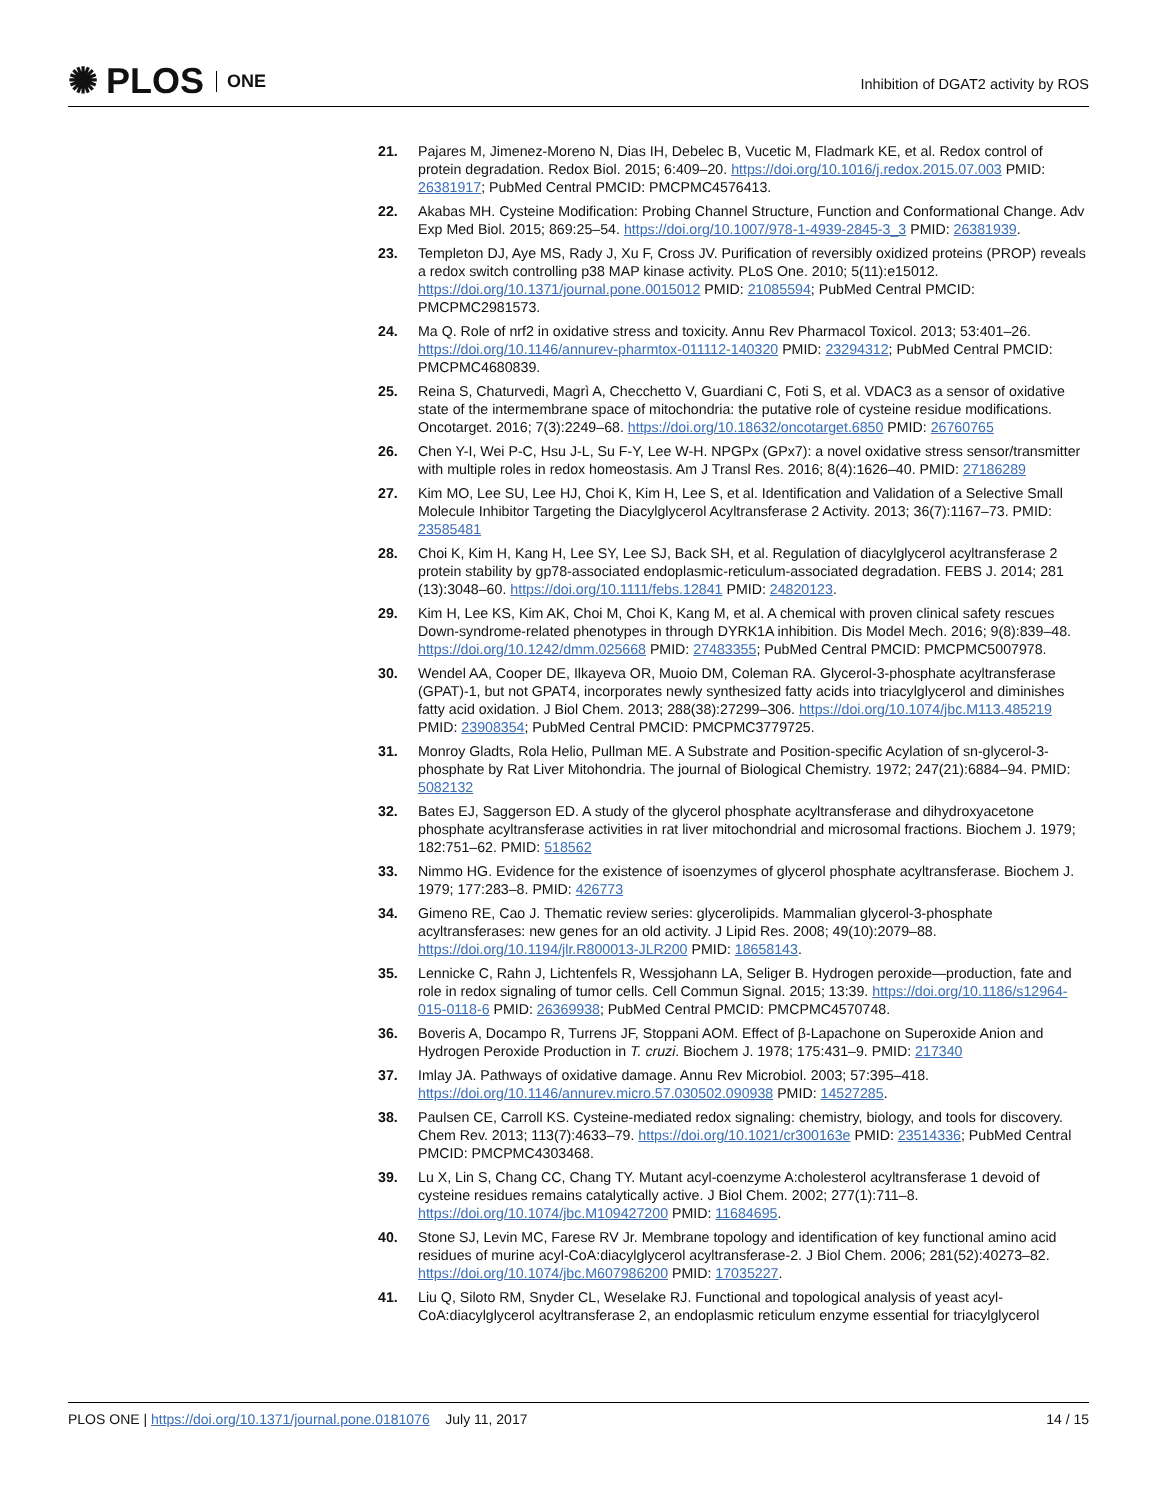✺ PLOS ONE
Inhibition of DGAT2 activity by ROS
21. Pajares M, Jimenez-Moreno N, Dias IH, Debelec B, Vucetic M, Fladmark KE, et al. Redox control of protein degradation. Redox Biol. 2015; 6:409–20. https://doi.org/10.1016/j.redox.2015.07.003 PMID: 26381917; PubMed Central PMCID: PMCPMC4576413.
22. Akabas MH. Cysteine Modification: Probing Channel Structure, Function and Conformational Change. Adv Exp Med Biol. 2015; 869:25–54. https://doi.org/10.1007/978-1-4939-2845-3_3 PMID: 26381939.
23. Templeton DJ, Aye MS, Rady J, Xu F, Cross JV. Purification of reversibly oxidized proteins (PROP) reveals a redox switch controlling p38 MAP kinase activity. PLoS One. 2010; 5(11):e15012. https://doi.org/10.1371/journal.pone.0015012 PMID: 21085594; PubMed Central PMCID: PMCPMC2981573.
24. Ma Q. Role of nrf2 in oxidative stress and toxicity. Annu Rev Pharmacol Toxicol. 2013; 53:401–26. https://doi.org/10.1146/annurev-pharmtox-011112-140320 PMID: 23294312; PubMed Central PMCID: PMCPMC4680839.
25. Reina S, Chaturvedi, Magrì A, Checchetto V, Guardiani C, Foti S, et al. VDAC3 as a sensor of oxidative state of the intermembrane space of mitochondria: the putative role of cysteine residue modifications. Oncotarget. 2016; 7(3):2249–68. https://doi.org/10.18632/oncotarget.6850 PMID: 26760765
26. Chen Y-I, Wei P-C, Hsu J-L, Su F-Y, Lee W-H. NPGPx (GPx7): a novel oxidative stress sensor/transmitter with multiple roles in redox homeostasis. Am J Transl Res. 2016; 8(4):1626–40. PMID: 27186289
27. Kim MO, Lee SU, Lee HJ, Choi K, Kim H, Lee S, et al. Identification and Validation of a Selective Small Molecule Inhibitor Targeting the Diacylglycerol Acyltransferase 2 Activity. 2013; 36(7):1167–73. PMID: 23585481
28. Choi K, Kim H, Kang H, Lee SY, Lee SJ, Back SH, et al. Regulation of diacylglycerol acyltransferase 2 protein stability by gp78-associated endoplasmic-reticulum-associated degradation. FEBS J. 2014; 281 (13):3048–60. https://doi.org/10.1111/febs.12841 PMID: 24820123.
29. Kim H, Lee KS, Kim AK, Choi M, Choi K, Kang M, et al. A chemical with proven clinical safety rescues Down-syndrome-related phenotypes in through DYRK1A inhibition. Dis Model Mech. 2016; 9(8):839–48. https://doi.org/10.1242/dmm.025668 PMID: 27483355; PubMed Central PMCID: PMCPMC5007978.
30. Wendel AA, Cooper DE, Ilkayeva OR, Muoio DM, Coleman RA. Glycerol-3-phosphate acyltransferase (GPAT)-1, but not GPAT4, incorporates newly synthesized fatty acids into triacylglycerol and diminishes fatty acid oxidation. J Biol Chem. 2013; 288(38):27299–306. https://doi.org/10.1074/jbc.M113.485219 PMID: 23908354; PubMed Central PMCID: PMCPMC3779725.
31. Monroy Gladts, Rola Helio, Pullman ME. A Substrate and Position-specific Acylation of sn-glycerol-3-phosphate by Rat Liver Mitohondria. The journal of Biological Chemistry. 1972; 247(21):6884–94. PMID: 5082132
32. Bates EJ, Saggerson ED. A study of the glycerol phosphate acyltransferase and dihydroxyacetone phosphate acyltransferase activities in rat liver mitochondrial and microsomal fractions. Biochem J. 1979; 182:751–62. PMID: 518562
33. Nimmo HG. Evidence for the existence of isoenzymes of glycerol phosphate acyltransferase. Biochem J. 1979; 177:283–8. PMID: 426773
34. Gimeno RE, Cao J. Thematic review series: glycerolipids. Mammalian glycerol-3-phosphate acyltransferases: new genes for an old activity. J Lipid Res. 2008; 49(10):2079–88. https://doi.org/10.1194/jlr.R800013-JLR200 PMID: 18658143.
35. Lennicke C, Rahn J, Lichtenfels R, Wessjohann LA, Seliger B. Hydrogen peroxide—production, fate and role in redox signaling of tumor cells. Cell Commun Signal. 2015; 13:39. https://doi.org/10.1186/s12964-015-0118-6 PMID: 26369938; PubMed Central PMCID: PMCPMC4570748.
36. Boveris A, Docampo R, Turrens JF, Stoppani AOM. Effect of β-Lapachone on Superoxide Anion and Hydrogen Peroxide Production in T. cruzi. Biochem J. 1978; 175:431–9. PMID: 217340
37. Imlay JA. Pathways of oxidative damage. Annu Rev Microbiol. 2003; 57:395–418. https://doi.org/10.1146/annurev.micro.57.030502.090938 PMID: 14527285.
38. Paulsen CE, Carroll KS. Cysteine-mediated redox signaling: chemistry, biology, and tools for discovery. Chem Rev. 2013; 113(7):4633–79. https://doi.org/10.1021/cr300163e PMID: 23514336; PubMed Central PMCID: PMCPMC4303468.
39. Lu X, Lin S, Chang CC, Chang TY. Mutant acyl-coenzyme A:cholesterol acyltransferase 1 devoid of cysteine residues remains catalytically active. J Biol Chem. 2002; 277(1):711–8. https://doi.org/10.1074/jbc.M109427200 PMID: 11684695.
40. Stone SJ, Levin MC, Farese RV Jr. Membrane topology and identification of key functional amino acid residues of murine acyl-CoA:diacylglycerol acyltransferase-2. J Biol Chem. 2006; 281(52):40273–82. https://doi.org/10.1074/jbc.M607986200 PMID: 17035227.
41. Liu Q, Siloto RM, Snyder CL, Weselake RJ. Functional and topological analysis of yeast acyl-CoA:diacylglycerol acyltransferase 2, an endoplasmic reticulum enzyme essential for triacylglycerol
PLOS ONE | https://doi.org/10.1371/journal.pone.0181076 July 11, 2017 14 / 15